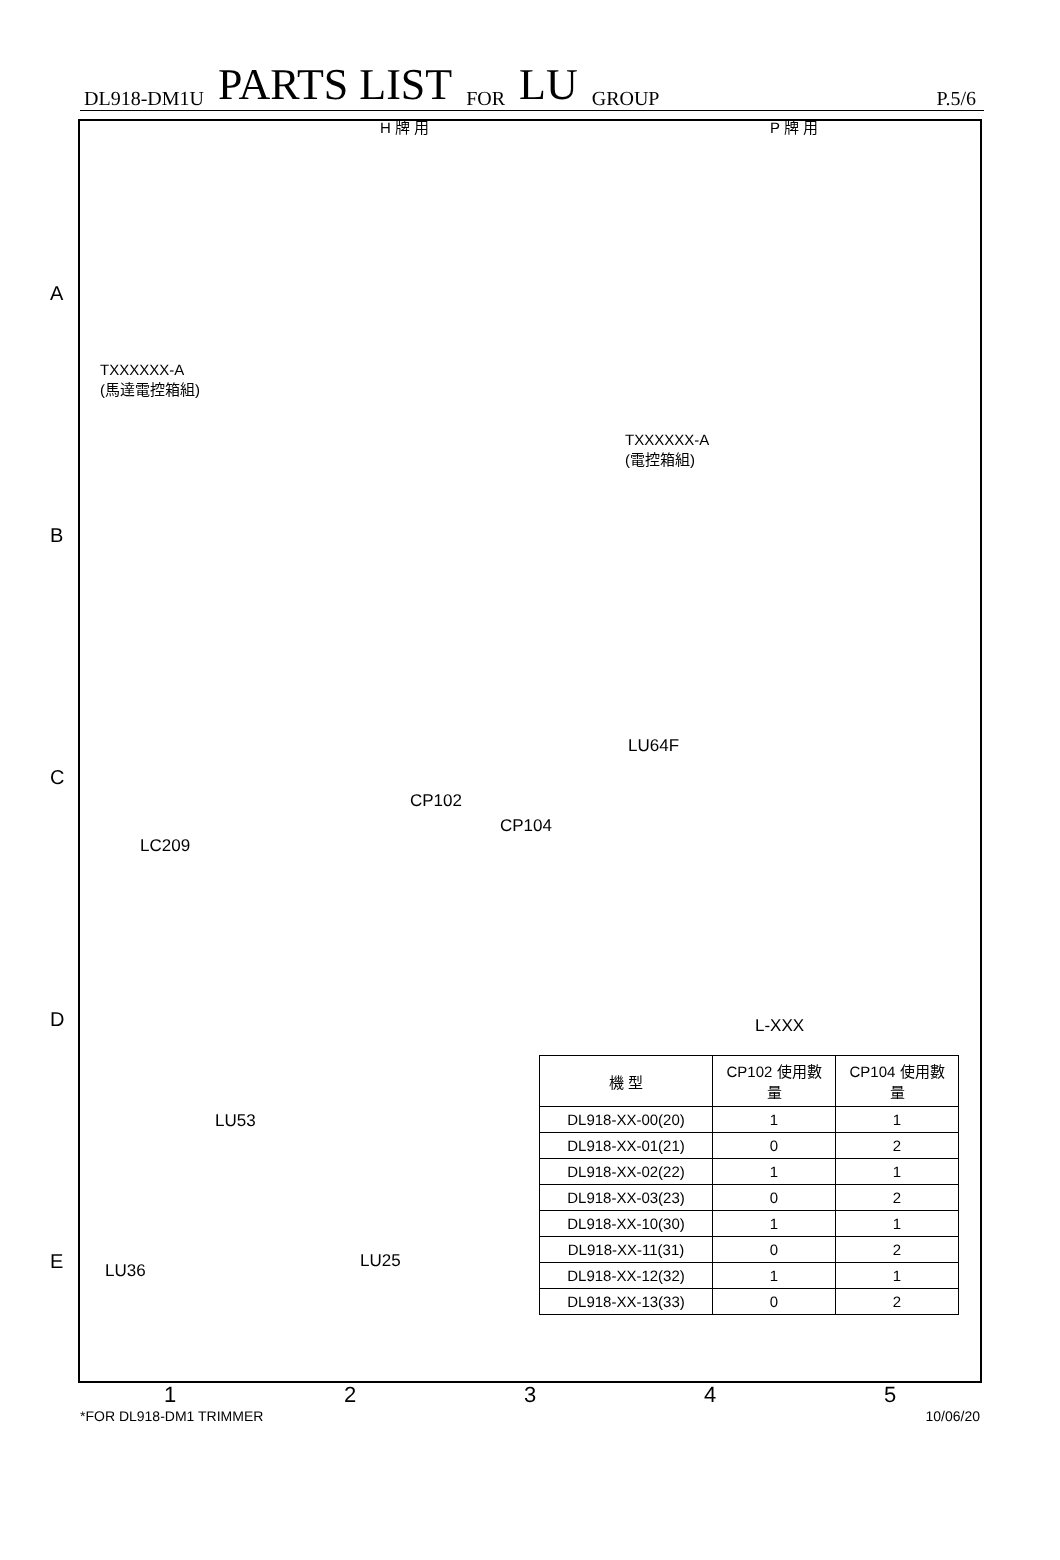DL918-DM1U PARTS LIST FOR LU GROUP P.5/6
H 牌 用 P 牌 用
TXXXXXX-A
(馬達電控箱組)
TXXXXXX-A
(電控箱組)
LU64F
CP102
CP104
LC209
L-XXX
LU53
LU25 LU36
| 機 型 | CP102 使用數量 | CP104 使用數量 |
| --- | --- | --- |
| DL918-XX-00(20) | 1 | 1 |
| DL918-XX-01(21) | 0 | 2 |
| DL918-XX-02(22) | 1 | 1 |
| DL918-XX-03(23) | 0 | 2 |
| DL918-XX-10(30) | 1 | 1 |
| DL918-XX-11(31) | 0 | 2 |
| DL918-XX-12(32) | 1 | 1 |
| DL918-XX-13(33) | 0 | 2 |
A
B
C
D
E
12345
*FOR DL918-DM1 TRIMMER 10/06/20